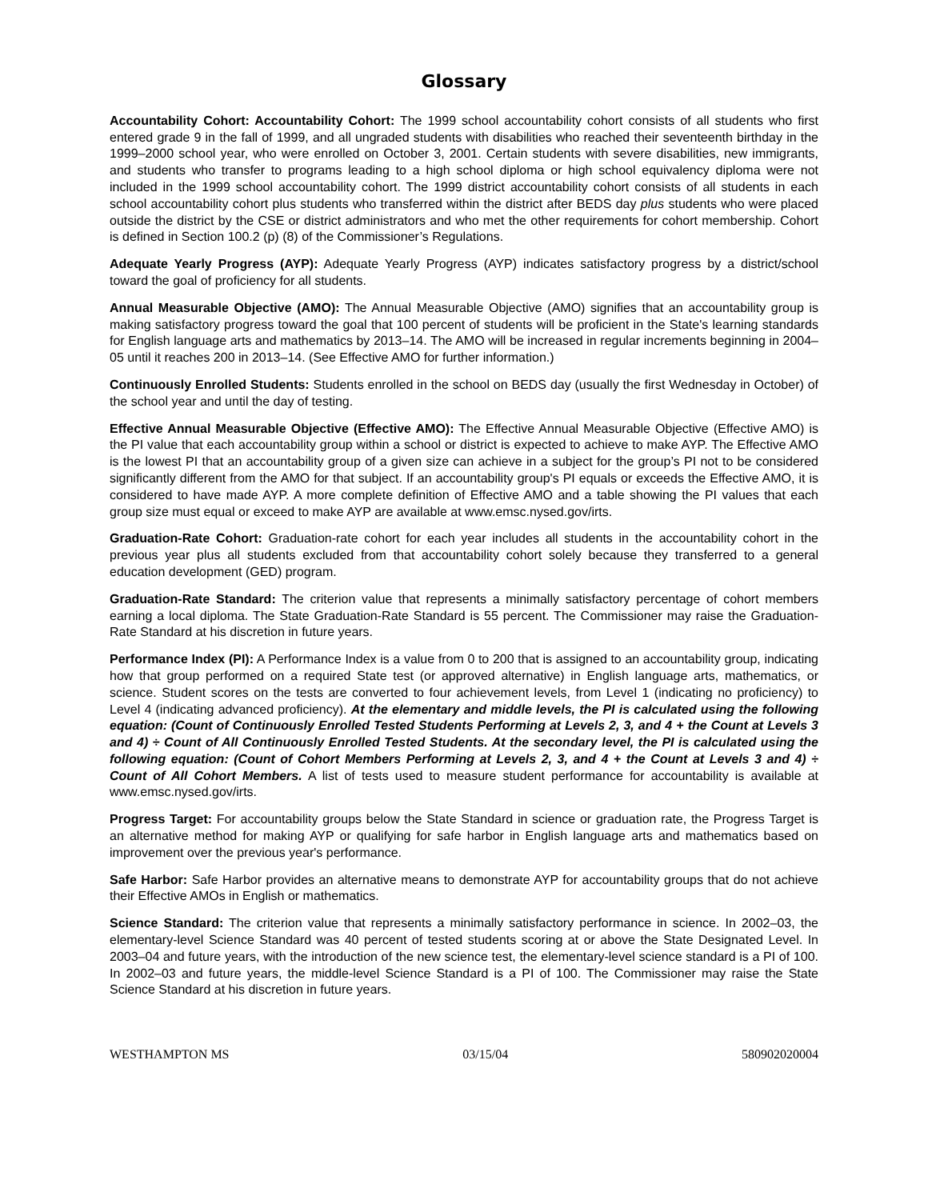Glossary
Accountability Cohort: Accountability Cohort: The 1999 school accountability cohort consists of all students who first entered grade 9 in the fall of 1999, and all ungraded students with disabilities who reached their seventeenth birthday in the 1999–2000 school year, who were enrolled on October 3, 2001. Certain students with severe disabilities, new immigrants, and students who transfer to programs leading to a high school diploma or high school equivalency diploma were not included in the 1999 school accountability cohort. The 1999 district accountability cohort consists of all students in each school accountability cohort plus students who transferred within the district after BEDS day plus students who were placed outside the district by the CSE or district administrators and who met the other requirements for cohort membership. Cohort is defined in Section 100.2 (p) (8) of the Commissioner’s Regulations.
Adequate Yearly Progress (AYP): Adequate Yearly Progress (AYP) indicates satisfactory progress by a district/school toward the goal of proficiency for all students.
Annual Measurable Objective (AMO): The Annual Measurable Objective (AMO) signifies that an accountability group is making satisfactory progress toward the goal that 100 percent of students will be proficient in the State's learning standards for English language arts and mathematics by 2013–14. The AMO will be increased in regular increments beginning in 2004–05 until it reaches 200 in 2013–14. (See Effective AMO for further information.)
Continuously Enrolled Students: Students enrolled in the school on BEDS day (usually the first Wednesday in October) of the school year and until the day of testing.
Effective Annual Measurable Objective (Effective AMO): The Effective Annual Measurable Objective (Effective AMO) is the PI value that each accountability group within a school or district is expected to achieve to make AYP. The Effective AMO is the lowest PI that an accountability group of a given size can achieve in a subject for the group’s PI not to be considered significantly different from the AMO for that subject. If an accountability group's PI equals or exceeds the Effective AMO, it is considered to have made AYP. A more complete definition of Effective AMO and a table showing the PI values that each group size must equal or exceed to make AYP are available at www.emsc.nysed.gov/irts.
Graduation-Rate Cohort: Graduation-rate cohort for each year includes all students in the accountability cohort in the previous year plus all students excluded from that accountability cohort solely because they transferred to a general education development (GED) program.
Graduation-Rate Standard: The criterion value that represents a minimally satisfactory percentage of cohort members earning a local diploma. The State Graduation-Rate Standard is 55 percent. The Commissioner may raise the Graduation-Rate Standard at his discretion in future years.
Performance Index (PI): A Performance Index is a value from 0 to 200 that is assigned to an accountability group, indicating how that group performed on a required State test (or approved alternative) in English language arts, mathematics, or science. Student scores on the tests are converted to four achievement levels, from Level 1 (indicating no proficiency) to Level 4 (indicating advanced proficiency). At the elementary and middle levels, the PI is calculated using the following equation: (Count of Continuously Enrolled Tested Students Performing at Levels 2, 3, and 4 + the Count at Levels 3 and 4) ÷ Count of All Continuously Enrolled Tested Students. At the secondary level, the PI is calculated using the following equation: (Count of Cohort Members Performing at Levels 2, 3, and 4 + the Count at Levels 3 and 4) ÷ Count of All Cohort Members. A list of tests used to measure student performance for accountability is available at www.emsc.nysed.gov/irts.
Progress Target: For accountability groups below the State Standard in science or graduation rate, the Progress Target is an alternative method for making AYP or qualifying for safe harbor in English language arts and mathematics based on improvement over the previous year's performance.
Safe Harbor: Safe Harbor provides an alternative means to demonstrate AYP for accountability groups that do not achieve their Effective AMOs in English or mathematics.
Science Standard: The criterion value that represents a minimally satisfactory performance in science. In 2002–03, the elementary-level Science Standard was 40 percent of tested students scoring at or above the State Designated Level. In 2003–04 and future years, with the introduction of the new science test, the elementary-level science standard is a PI of 100. In 2002–03 and future years, the middle-level Science Standard is a PI of 100. The Commissioner may raise the State Science Standard at his discretion in future years.
WESTHAMPTON MS 03/15/04 580902020004